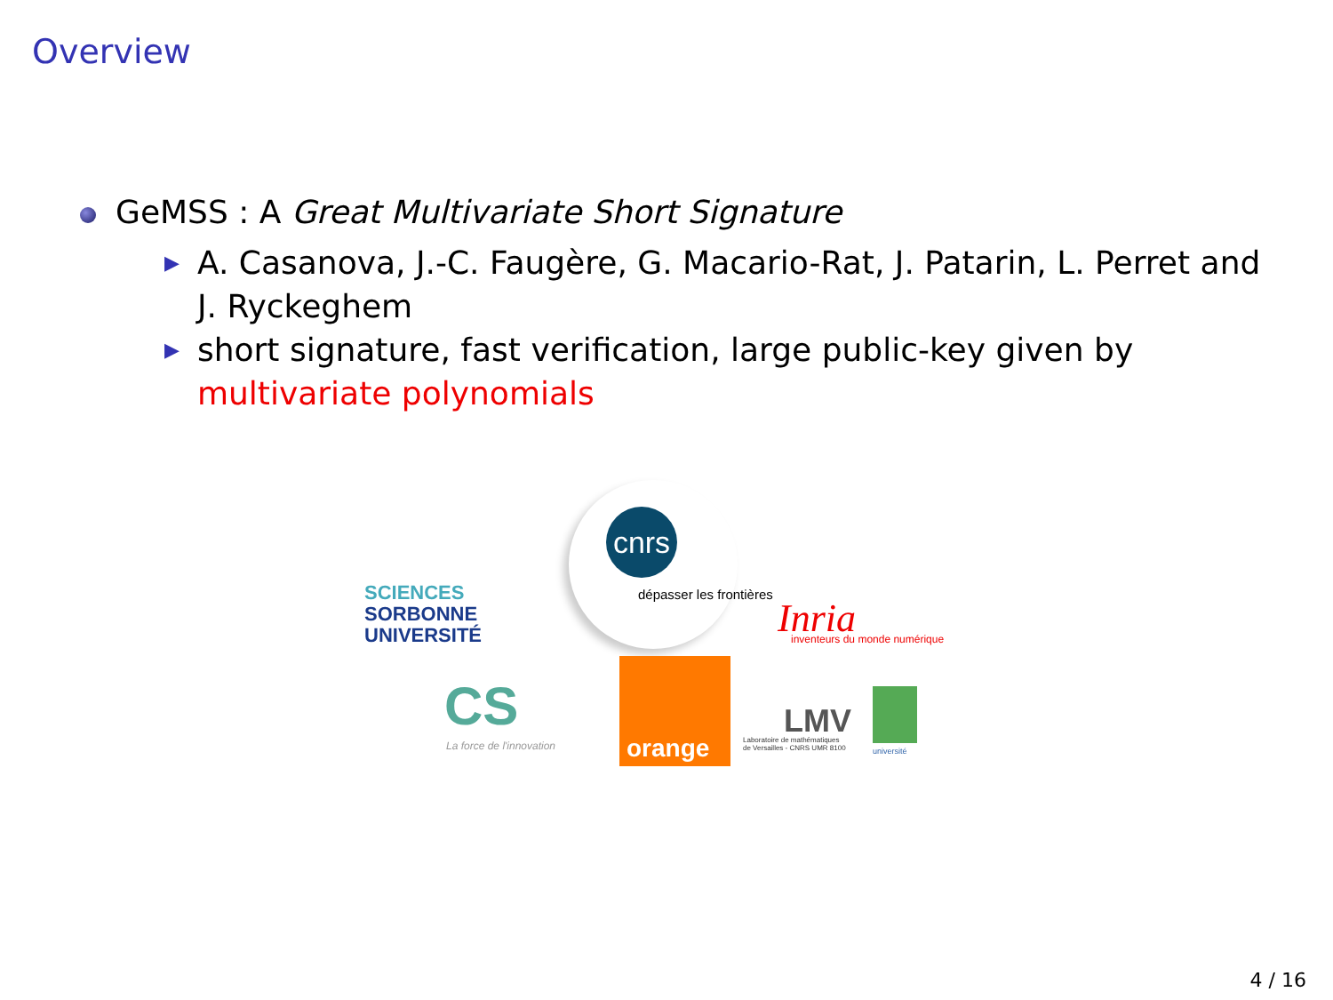Overview
GeMSS : A Great Multivariate Short Signature
▶ A. Casanova, J.-C. Faugère, G. Macario-Rat, J. Patarin, L. Perret and J. Ryckeghem
▶ short signature, fast verification, large public-key given by multivariate polynomials
SCIENCES
SORBONNE
UNIVERSITÉ
cnrs
dépasser les frontières
Inria inventeurs du monde numérique
CS
La force de l'innovation
orange
LMV
Laboratoire de mathématiques
de Versailles - CNRS UMR 8100
université
4 / 16